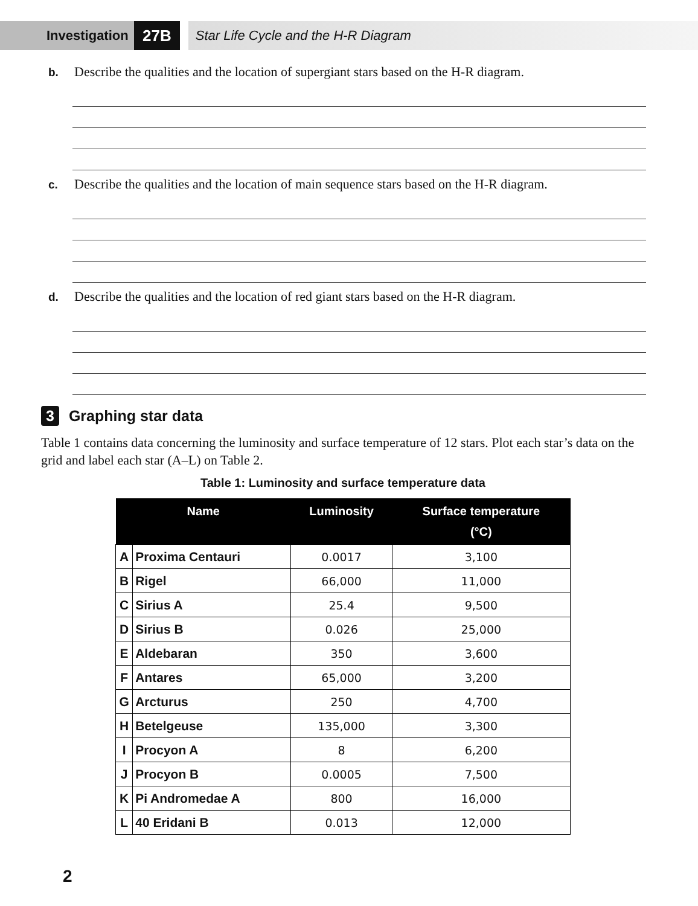Investigation
27B
Star Life Cycle and the H-R Diagram
b. Describe the qualities and the location of supergiant stars based on the H-R diagram.
c. Describe the qualities and the location of main sequence stars based on the H-R diagram.
d. Describe the qualities and the location of red giant stars based on the H-R diagram.
3 Graphing star data
Table 1 contains data concerning the luminosity and surface temperature of 12 stars. Plot each star’s data on the grid and label each star (A–L) on Table 2.
Table 1: Luminosity and surface temperature data
| Name | | Luminosity | Surface temperature (°C) |
| --- | --- | --- | --- |
| A | Proxima Centauri | 0.0017 | 3,100 |
| B | Rigel | 66,000 | 11,000 |
| C | Sirius A | 25.4 | 9,500 |
| D | Sirius B | 0.026 | 25,000 |
| E | Aldebaran | 350 | 3,600 |
| F | Antares | 65,000 | 3,200 |
| G | Arcturus | 250 | 4,700 |
| H | Betelgeuse | 135,000 | 3,300 |
| I | Procyon A | 8 | 6,200 |
| J | Procyon B | 0.0005 | 7,500 |
| K | Pi Andromedae A | 800 | 16,000 |
| L | 40 Eridani B | 0.013 | 12,000 |
2